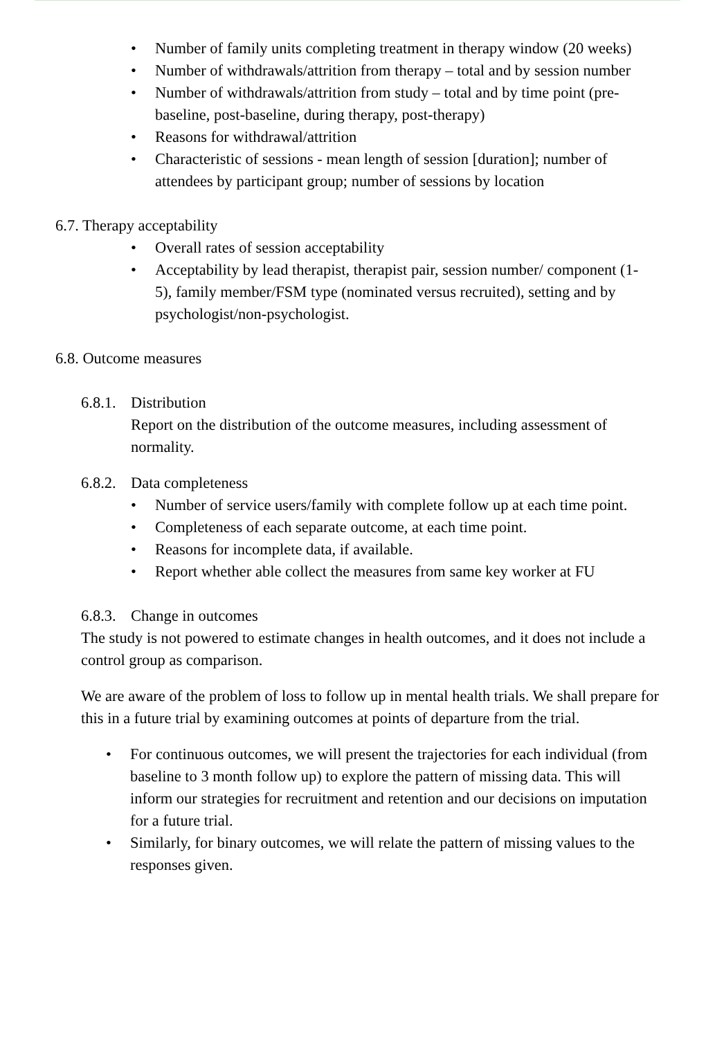• Number of family units completing treatment in therapy window (20 weeks)
• Number of withdrawals/attrition from therapy – total and by session number
• Number of withdrawals/attrition from study – total and by time point (pre-baseline, post-baseline, during therapy, post-therapy)
• Reasons for withdrawal/attrition
• Characteristic of sessions - mean length of session [duration]; number of attendees by participant group; number of sessions by location
6.7. Therapy acceptability
• Overall rates of session acceptability
• Acceptability by lead therapist, therapist pair, session number/ component (1-5), family member/FSM type (nominated versus recruited), setting and by psychologist/non-psychologist.
6.8. Outcome measures
6.8.1. Distribution
Report on the distribution of the outcome measures, including assessment of normality.
6.8.2. Data completeness
• Number of service users/family with complete follow up at each time point.
• Completeness of each separate outcome, at each time point.
• Reasons for incomplete data, if available.
• Report whether able collect the measures from same key worker at FU
6.8.3. Change in outcomes
The study is not powered to estimate changes in health outcomes, and it does not include a control group as comparison.
We are aware of the problem of loss to follow up in mental health trials. We shall prepare for this in a future trial by examining outcomes at points of departure from the trial.
• For continuous outcomes, we will present the trajectories for each individual (from baseline to 3 month follow up) to explore the pattern of missing data. This will inform our strategies for recruitment and retention and our decisions on imputation for a future trial.
• Similarly, for binary outcomes, we will relate the pattern of missing values to the responses given.